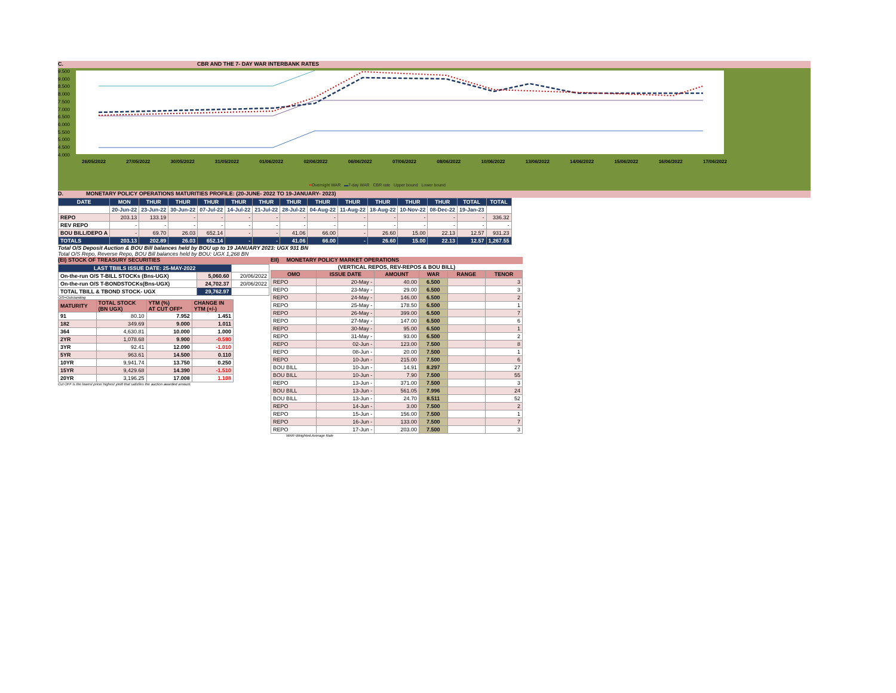C. CBR AND THE 7- DAY WAR INTERBANK RATES
9.500
9.000
8.500
8.000
7.500
7.000
6.500
6.000
5.500
5.000
4.500
4.000
26/05/2022 27/05/2022 30/05/2022 31/05/2022 01/06/2022 02/06/2022 06/06/2022 07/06/2022 08/06/2022 10/06/2022 13/06/2022 14/06/2022 15/06/2022 16/06/2022 17/06/2022
••Overnight WAR ▬7-day WAR CBR rate Upper bound Lower bound
D. MONETARY POLICY OPERATIONS MATURITIES PROFILE: (20-JUNE- 2022 TO 19-JANUARY- 2023)
| DATE | MON | THUR | THUR | THUR | THUR | THUR | THUR | THUR | THUR | THUR | THUR | THUR | TOTAL | TOTAL |
| | 20-Jun-22 | 23-Jun-22 | 30-Jun-22 | 07-Jul-22 | 14-Jul-22 | 21-Jul-22 | 28-Jul-22 | 04-Aug-22 | 11-Aug-22 | 18-Aug-22 | 10-Nov-22 | 08-Dec-22 | 19-Jan-23 | |
| REPO | 203.13 | 133.19 | - | - | - | - | - | - | - | - | - | - | - | 336.32 |
| REV REPO | - | - | - | - | - | - | - | - | - | - | - | - | - | - |
| BOU BILL/DEPO A | - | 69.70 | 26.03 | 652.14 | - | - | 41.06 | 66.00 | - | 26.60 | 15.00 | 22.13 | 12.57 | 931.23 |
| TOTALS | 203.13 | 202.89 | 26.03 | 652.14 | - | - | 41.06 | 66.00 | - | 26.60 | 15.00 | 22.13 | 12.57 | 1,267.55 |
Total O/S Deposit Auction & BOU Bill balances held by BOU up to 19 JANUARY 2023: UGX 931 BN
Total O/S Repo, Reverse Repo, BOU Bill balances held by BOU: UGX 1,268 BN
(EI) STOCK OF TREASURY SECURITIES
| LAST TBIILS ISSUE DATE: 25-MAY-2022 | | |
| On-the-run O/S T-BILL STOCKs (Bns-UGX) | 5,060.60 | 20/06/2022 |
| On-the-run O/S T-BONDSTOCKs(Bns-UGX) | 24,702.37 | 20/06/2022 |
| TOTAL TBILL & TBOND STOCK- UGX | 29,762.97 | |
O/S=Outstanding
| MATURITY | TOTAL STOCK (BN UGX) | YTM (%) AT CUT OFF* | CHANGE IN YTM (+/-) |
| 91 | 80.10 | 7.952 | 1.451 |
| 182 | 349.69 | 9.000 | 1.011 |
| 364 | 4,630.81 | 10.000 | 1.000 |
| 2YR | 1,078.68 | 9.900 | -0.590 |
| 3YR | 92.41 | 12.090 | -1.010 |
| 5YR | 963.61 | 14.500 | 0.110 |
| 10YR | 9,941.74 | 13.750 | 0.250 |
| 15YR | 9,429.68 | 14.390 | -1.510 |
| 20YR | 3,196.25 | 17.008 | 1.108 |
Cut OFF is the lowest price/ highest yield that satisfies the auction awarded amount.
EII) MONETARY POLICY MARKET OPERATIONS
(VERTICAL REPOS, REV-REPOS & BOU BILL)
| OMO | ISSUE DATE | AMOUNT | WAR | RANGE | TENOR |
| REPO | 20-May - | 40.00 | 6.500 | | 3 |
| REPO | 23-May - | 29.00 | 6.500 | | 3 |
| REPO | 24-May - | 146.00 | 6.500 | | 2 |
| REPO | 25-May - | 178.50 | 6.500 | | 1 |
| REPO | 26-May - | 399.00 | 6.500 | | 7 |
| REPO | 27-May - | 147.00 | 6.500 | | 6 |
| REPO | 30-May - | 95.00 | 6.500 | | 1 |
| REPO | 31-May - | 93.00 | 6.500 | | 2 |
| REPO | 02-Jun - | 123.00 | 7.500 | | 8 |
| REPO | 08-Jun - | 20.00 | 7.500 | | 1 |
| REPO | 10-Jun - | 215.00 | 7.500 | | 6 |
| BOU BILL | 10-Jun - | 14.91 | 8.297 | | 27 |
| BOU BILL | 10-Jun - | 7.90 | 7.500 | | 55 |
| REPO | 13-Jun - | 371.00 | 7.500 | | 3 |
| BOU BILL | 13-Jun - | 561.05 | 7.996 | | 24 |
| BOU BILL | 13-Jun - | 24.70 | 8.511 | | 52 |
| REPO | 14-Jun - | 3.00 | 7.500 | | 2 |
| REPO | 15-Jun - | 156.00 | 7.500 | | 1 |
| REPO | 16-Jun - | 133.00 | 7.500 | | 7 |
| REPO | 17-Jun - | 203.00 | 7.500 | | 3 |
WAR-Weighted Average Rate